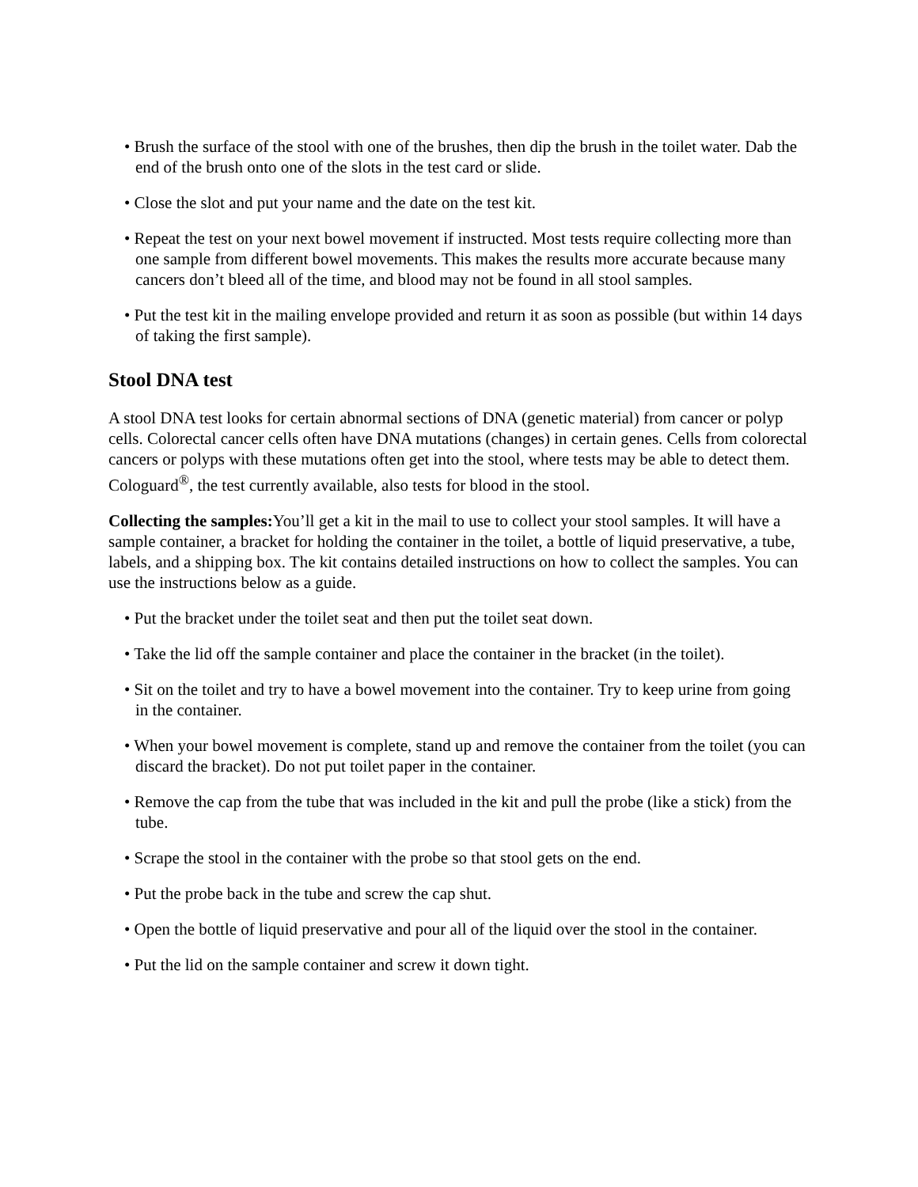• Brush the surface of the stool with one of the brushes, then dip the brush in the toilet water. Dab the end of the brush onto one of the slots in the test card or slide.
• Close the slot and put your name and the date on the test kit.
• Repeat the test on your next bowel movement if instructed. Most tests require collecting more than one sample from different bowel movements. This makes the results more accurate because many cancers don’t bleed all of the time, and blood may not be found in all stool samples.
• Put the test kit in the mailing envelope provided and return it as soon as possible (but within 14 days of taking the first sample).
Stool DNA test
A stool DNA test looks for certain abnormal sections of DNA (genetic material) from cancer or polyp cells. Colorectal cancer cells often have DNA mutations (changes) in certain genes. Cells from colorectal cancers or polyps with these mutations often get into the stool, where tests may be able to detect them. Cologuard<sup>®</sup>, the test currently available, also tests for blood in the stool.
Collecting the samples: You’ll get a kit in the mail to use to collect your stool samples. It will have a sample container, a bracket for holding the container in the toilet, a bottle of liquid preservative, a tube, labels, and a shipping box. The kit contains detailed instructions on how to collect the samples. You can use the instructions below as a guide.
• Put the bracket under the toilet seat and then put the toilet seat down.
• Take the lid off the sample container and place the container in the bracket (in the toilet).
• Sit on the toilet and try to have a bowel movement into the container. Try to keep urine from going in the container.
• When your bowel movement is complete, stand up and remove the container from the toilet (you can discard the bracket). Do not put toilet paper in the container.
• Remove the cap from the tube that was included in the kit and pull the probe (like a stick) from the tube.
• Scrape the stool in the container with the probe so that stool gets on the end.
• Put the probe back in the tube and screw the cap shut.
• Open the bottle of liquid preservative and pour all of the liquid over the stool in the container.
• Put the lid on the sample container and screw it down tight.